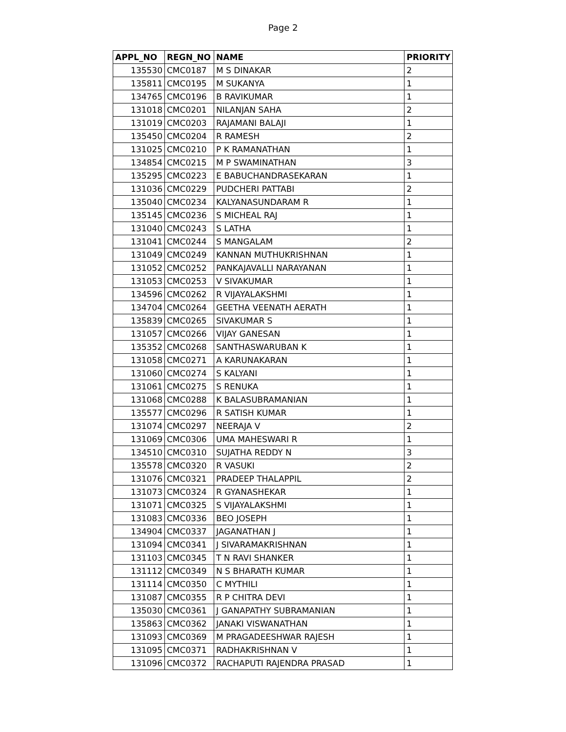Page 2
| APPL_NO | REGN_NO | NAME | PRIORITY |
| --- | --- | --- | --- |
| 135530 | CMC0187 | M S DINAKAR | 2 |
| 135811 | CMC0195 | M SUKANYA | 1 |
| 134765 | CMC0196 | B RAVIKUMAR | 1 |
| 131018 | CMC0201 | NILANJAN SAHA | 2 |
| 131019 | CMC0203 | RAJAMANI BALAJI | 1 |
| 135450 | CMC0204 | R RAMESH | 2 |
| 131025 | CMC0210 | P K RAMANATHAN | 1 |
| 134854 | CMC0215 | M P SWAMINATHAN | 3 |
| 135295 | CMC0223 | E BABUCHANDRASEKARAN | 1 |
| 131036 | CMC0229 | PUDCHERI PATTABI | 2 |
| 135040 | CMC0234 | KALYANASUNDARAM R | 1 |
| 135145 | CMC0236 | S MICHEAL RAJ | 1 |
| 131040 | CMC0243 | S LATHA | 1 |
| 131041 | CMC0244 | S MANGALAM | 2 |
| 131049 | CMC0249 | KANNAN MUTHUKRISHNAN | 1 |
| 131052 | CMC0252 | PANKAJAVALLI NARAYANAN | 1 |
| 131053 | CMC0253 | V SIVAKUMAR | 1 |
| 134596 | CMC0262 | R VIJAYALAKSHMI | 1 |
| 134704 | CMC0264 | GEETHA VEENATH AERATH | 1 |
| 135839 | CMC0265 | SIVAKUMAR S | 1 |
| 131057 | CMC0266 | VIJAY GANESAN | 1 |
| 135352 | CMC0268 | SANTHASWARUBAN K | 1 |
| 131058 | CMC0271 | A KARUNAKARAN | 1 |
| 131060 | CMC0274 | S KALYANI | 1 |
| 131061 | CMC0275 | S RENUKA | 1 |
| 131068 | CMC0288 | K BALASUBRAMANIAN | 1 |
| 135577 | CMC0296 | R SATISH KUMAR | 1 |
| 131074 | CMC0297 | NEERAJA V | 2 |
| 131069 | CMC0306 | UMA MAHESWARI R | 1 |
| 134510 | CMC0310 | SUJATHA REDDY N | 3 |
| 135578 | CMC0320 | R VASUKI | 2 |
| 131076 | CMC0321 | PRADEEP THALAPPIL | 2 |
| 131073 | CMC0324 | R GYANASHEKAR | 1 |
| 131071 | CMC0325 | S VIJAYALAKSHMI | 1 |
| 131083 | CMC0336 | BEO JOSEPH | 1 |
| 134904 | CMC0337 | JAGANATHAN J | 1 |
| 131094 | CMC0341 | J SIVARAMAKRISHNAN | 1 |
| 131103 | CMC0345 | T N RAVI SHANKER | 1 |
| 131112 | CMC0349 | N S BHARATH KUMAR | 1 |
| 131114 | CMC0350 | C MYTHILI | 1 |
| 131087 | CMC0355 | R P CHITRA DEVI | 1 |
| 135030 | CMC0361 | J GANAPATHY SUBRAMANIAN | 1 |
| 135863 | CMC0362 | JANAKI VISWANATHAN | 1 |
| 131093 | CMC0369 | M PRAGADEESHWAR RAJESH | 1 |
| 131095 | CMC0371 | RADHAKRISHNAN V | 1 |
| 131096 | CMC0372 | RACHAPUTI RAJENDRA PRASAD | 1 |